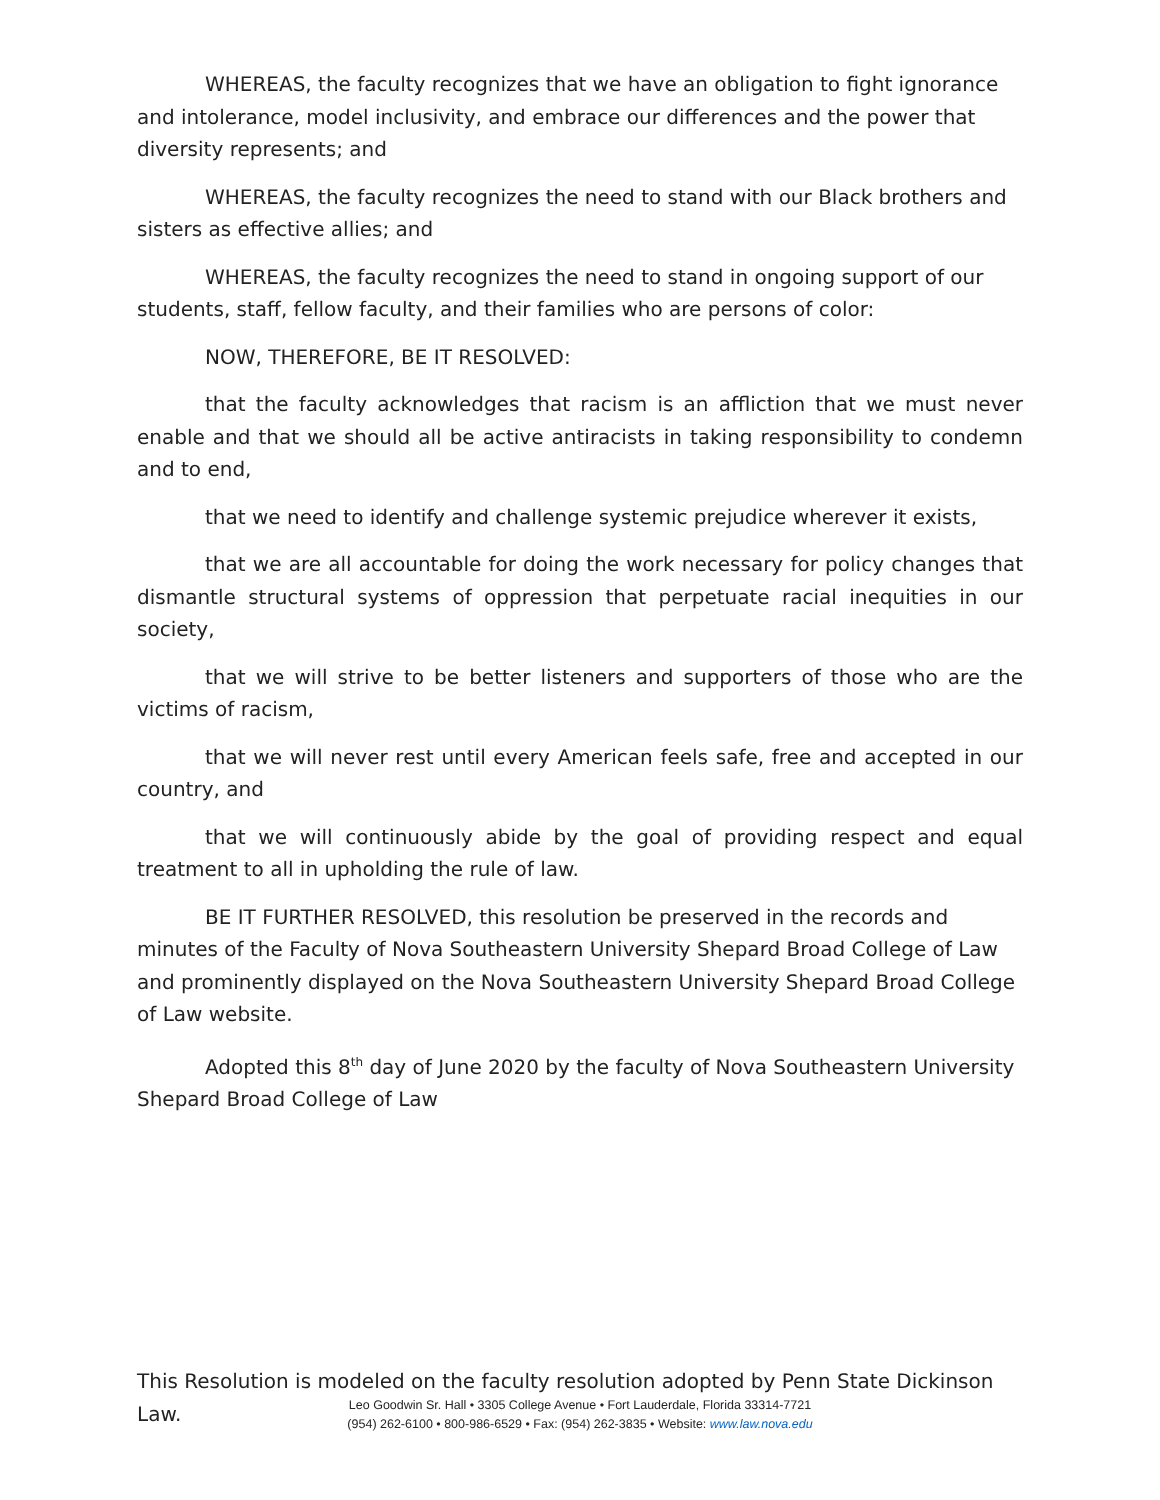WHEREAS, the faculty recognizes that we have an obligation to fight ignorance and intolerance, model inclusivity, and embrace our differences and the power that diversity represents; and
WHEREAS, the faculty recognizes the need to stand with our Black brothers and sisters as effective allies; and
WHEREAS, the faculty recognizes the need to stand in ongoing support of our students, staff, fellow faculty, and their families who are persons of color:
NOW, THEREFORE, BE IT RESOLVED:
that the faculty acknowledges that racism is an affliction that we must never enable and that we should all be active antiracists in taking responsibility to condemn and to end,
that we need to identify and challenge systemic prejudice wherever it exists,
that we are all accountable for doing the work necessary for policy changes that dismantle structural systems of oppression that perpetuate racial inequities in our society,
that we will strive to be better listeners and supporters of those who are the victims of racism,
that we will never rest until every American feels safe, free and accepted in our country, and
that we will continuously abide by the goal of providing respect and equal treatment to all in upholding the rule of law.
BE IT FURTHER RESOLVED, this resolution be preserved in the records and minutes of the Faculty of Nova Southeastern University Shepard Broad College of Law and prominently displayed on the Nova Southeastern University Shepard Broad College of Law website.
Adopted this 8<sup>th</sup> day of June 2020 by the faculty of Nova Southeastern University Shepard Broad College of Law
This Resolution is modeled on the faculty resolution adopted by Penn State Dickinson Law.
Leo Goodwin Sr. Hall • 3305 College Avenue • Fort Lauderdale, Florida 33314-7721
(954) 262-6100 • 800-986-6529 • Fax: (954) 262-3835 • Website: www.law.nova.edu